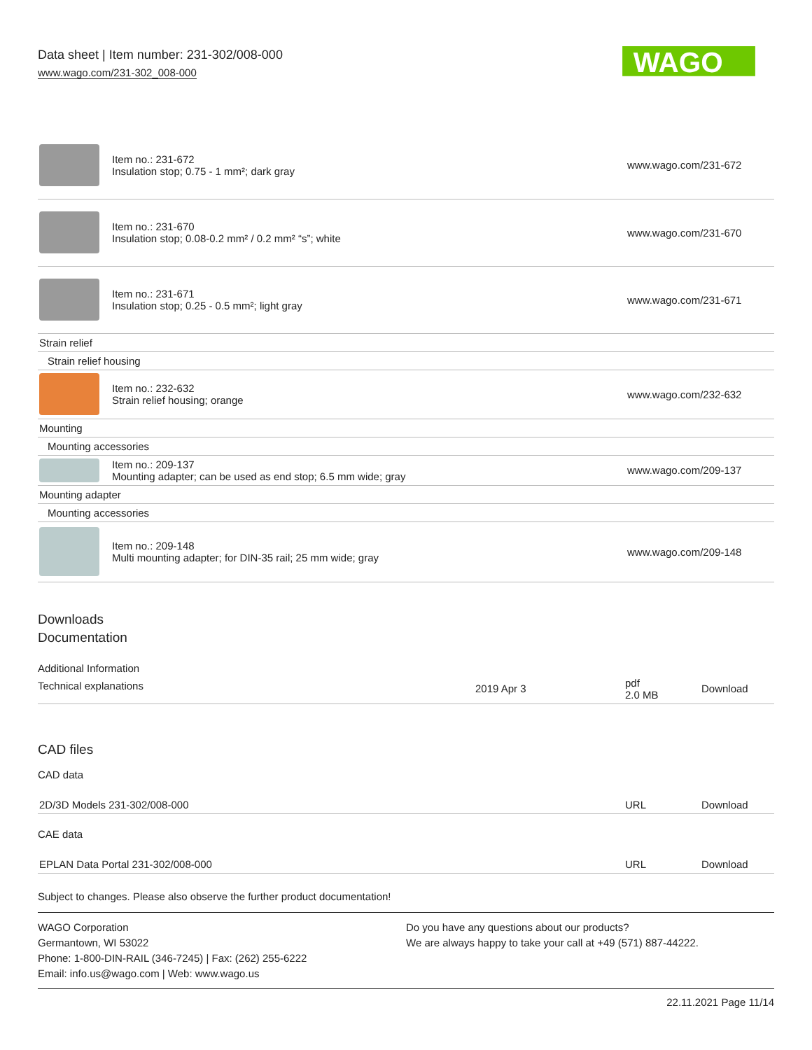Data sheet | Item number: 231-302/008-000
www.wago.com/231-302_008-000
WAGO
| | Item no.: 231-672 Insulation stop; 0.75 - 1 mm²; dark gray | www.wago.com/231-672 |
| | Item no.: 231-670 Insulation stop; 0.08-0.2 mm² / 0.2 mm² “s”; white | www.wago.com/231-670 |
| | Item no.: 231-671 Insulation stop; 0.25 - 0.5 mm²; light gray | www.wago.com/231-671 |
| Strain relief | | |
| Strain relief housing | | |
| | Item no.: 232-632 Strain relief housing; orange | www.wago.com/232-632 |
| Mounting | | |
| Mounting accessories | | |
| | Item no.: 209-137 Mounting adapter; can be used as end stop; 6.5 mm wide; gray | www.wago.com/209-137 |
| Mounting adapter | | |
| Mounting accessories | | |
| | Item no.: 209-148 Multi mounting adapter; for DIN-35 rail; 25 mm wide; gray | www.wago.com/209-148 |
Downloads
Documentation
Additional Information
| Technical explanations | 2019 Apr 3 | pdf 2.0 MB | Download |
CAD files
CAD data
| 2D/3D Models 231-302/008-000 | URL | Download |
CAE data
| EPLAN Data Portal 231-302/008-000 | URL | Download |
Subject to changes. Please also observe the further product documentation!
WAGO Corporation
Germantown, WI 53022
Phone: 1-800-DIN-RAIL (346-7245) | Fax: (262) 255-6222
Email: info.us@wago.com | Web: www.wago.us
Do you have any questions about our products?
We are always happy to take your call at +49 (571) 887-44222.
22.11.2021 Page 11/14